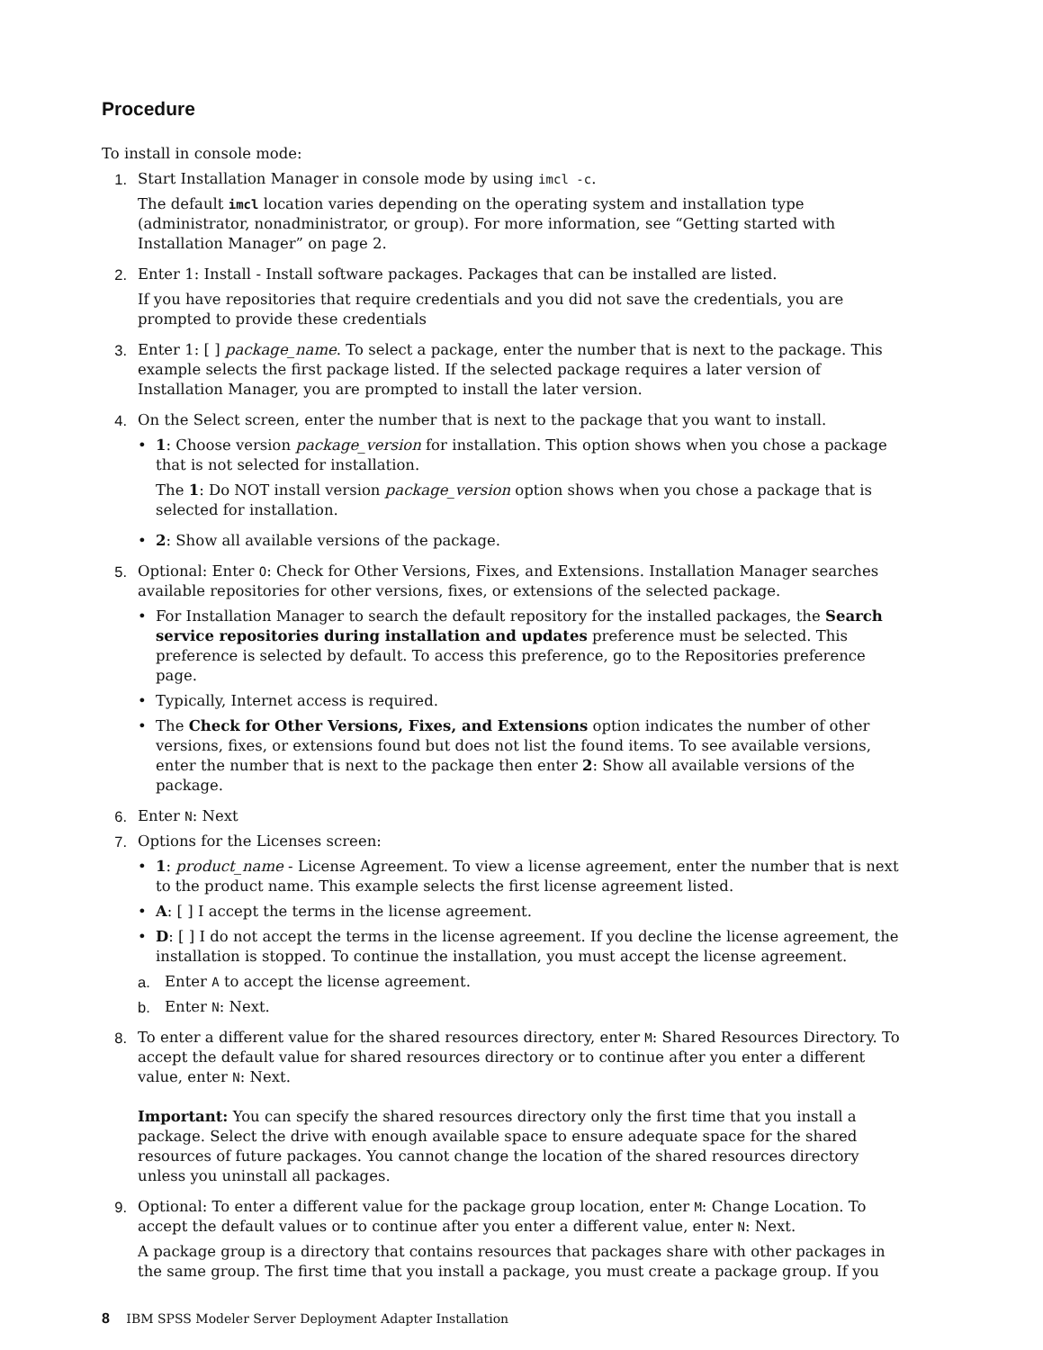Procedure
To install in console mode:
1. Start Installation Manager in console mode by using imcl -c.
The default imcl location varies depending on the operating system and installation type (administrator, nonadministrator, or group). For more information, see “Getting started with Installation Manager” on page 2.
2. Enter 1: Install - Install software packages. Packages that can be installed are listed.
If you have repositories that require credentials and you did not save the credentials, you are prompted to provide these credentials
3. Enter 1: [ ] package_name. To select a package, enter the number that is next to the package. This example selects the first package listed. If the selected package requires a later version of Installation Manager, you are prompted to install the later version.
4. On the Select screen, enter the number that is next to the package that you want to install.
• 1: Choose version package_version for installation. This option shows when you chose a package that is not selected for installation.
The 1: Do NOT install version package_version option shows when you chose a package that is selected for installation.
• 2: Show all available versions of the package.
5. Optional: Enter O: Check for Other Versions, Fixes, and Extensions. Installation Manager searches available repositories for other versions, fixes, or extensions of the selected package.
• For Installation Manager to search the default repository for the installed packages, the Search service repositories during installation and updates preference must be selected. This preference is selected by default. To access this preference, go to the Repositories preference page.
• Typically, Internet access is required.
• The Check for Other Versions, Fixes, and Extensions option indicates the number of other versions, fixes, or extensions found but does not list the found items. To see available versions, enter the number that is next to the package then enter 2: Show all available versions of the package.
6. Enter N: Next
7. Options for the Licenses screen:
• 1: product_name - License Agreement. To view a license agreement, enter the number that is next to the product name. This example selects the first license agreement listed.
• A: [ ] I accept the terms in the license agreement.
• D: [ ] I do not accept the terms in the license agreement. If you decline the license agreement, the installation is stopped. To continue the installation, you must accept the license agreement.
a. Enter A to accept the license agreement.
b. Enter N: Next.
8. To enter a different value for the shared resources directory, enter M: Shared Resources Directory. To accept the default value for shared resources directory or to continue after you enter a different value, enter N: Next.
Important: You can specify the shared resources directory only the first time that you install a package. Select the drive with enough available space to ensure adequate space for the shared resources of future packages. You cannot change the location of the shared resources directory unless you uninstall all packages.
9. Optional: To enter a different value for the package group location, enter M: Change Location. To accept the default values or to continue after you enter a different value, enter N: Next.
A package group is a directory that contains resources that packages share with other packages in the same group. The first time that you install a package, you must create a package group. If you
8 IBM SPSS Modeler Server Deployment Adapter Installation